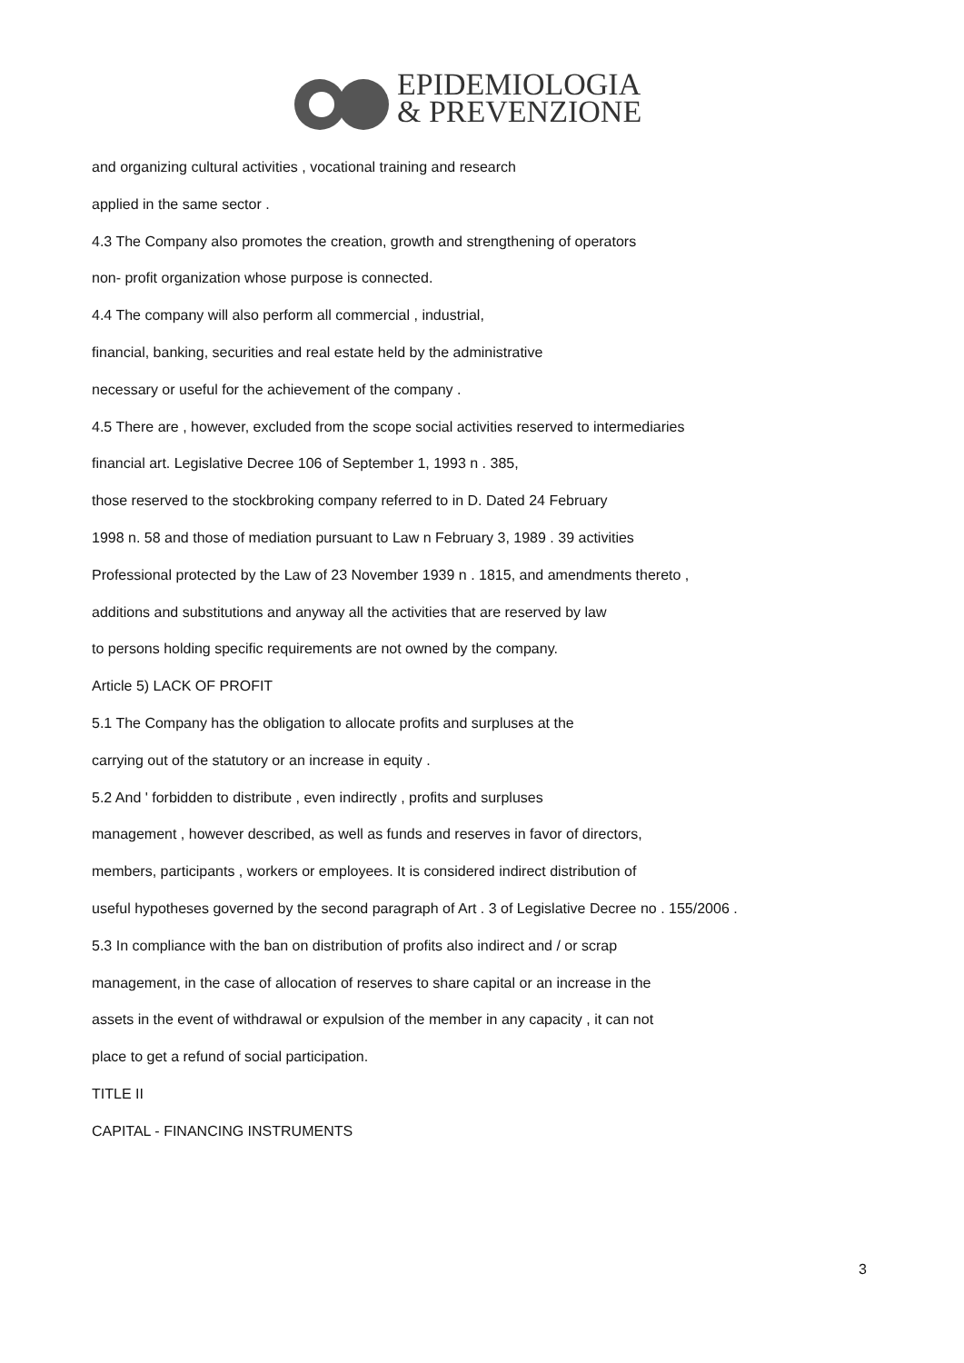EPIDEMIOLOGIA
& PREVENZIONE
and organizing cultural activities , vocational training and research
applied in the same sector .
4.3 The Company also promotes the creation, growth and strengthening of operators
non- profit organization whose purpose is connected.
4.4 The company will also perform all commercial , industrial,
financial, banking, securities and real estate held by the administrative
necessary or useful for the achievement of the company .
4.5 There are , however, excluded from the scope social activities reserved to intermediaries
financial art. Legislative Decree 106 of September 1, 1993 n . 385,
those reserved to the stockbroking company referred to in D. Dated 24 February
1998 n. 58 and those of mediation pursuant to Law n February 3, 1989 . 39 activities
Professional protected by the Law of 23 November 1939 n . 1815, and amendments thereto ,
additions and substitutions and anyway all the activities that are reserved by law
to persons holding specific requirements are not owned by the company.
Article 5) LACK OF PROFIT
5.1 The Company has the obligation to allocate profits and surpluses at the
carrying out of the statutory or an increase in equity .
5.2 And ' forbidden to distribute , even indirectly , profits and surpluses
management , however described, as well as funds and reserves in favor of directors,
members, participants , workers or employees. It is considered indirect distribution of
useful hypotheses governed by the second paragraph of Art . 3 of Legislative Decree no . 155/2006 .
5.3 In compliance with the ban on distribution of profits also indirect and / or scrap
management, in the case of allocation of reserves to share capital or an increase in the
assets in the event of withdrawal or expulsion of the member in any capacity , it can not
place to get a refund of social participation.
TITLE II
CAPITAL - FINANCING INSTRUMENTS
3